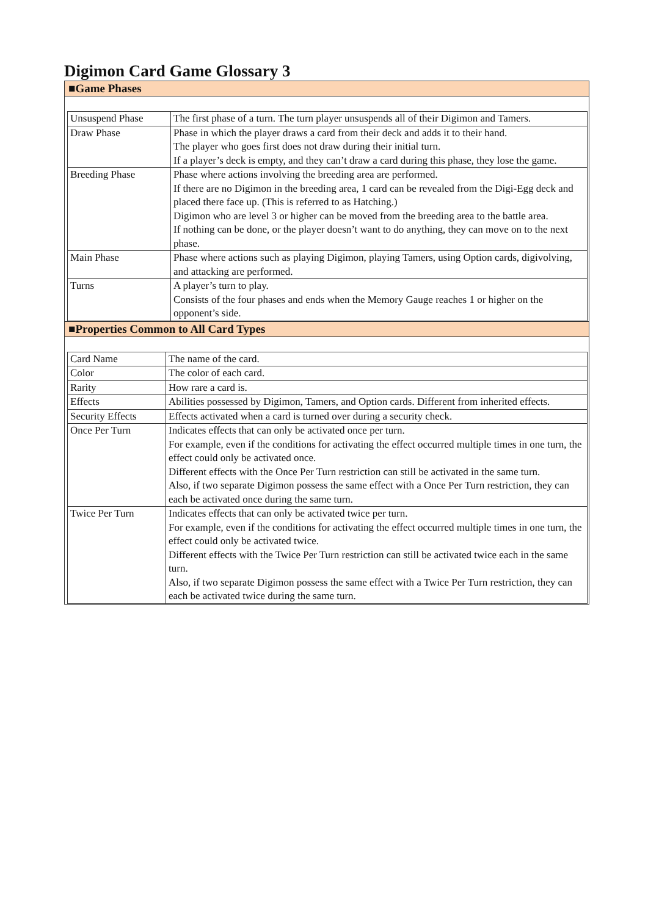Digimon Card Game Glossary 3
■Game Phases
| Unsuspend Phase | The first phase of a turn. The turn player unsuspends all of their Digimon and Tamers. |
| Draw Phase | Phase in which the player draws a card from their deck and adds it to their hand. The player who goes first does not draw during their initial turn. If a player’s deck is empty, and they can’t draw a card during this phase, they lose the game. |
| Breeding Phase | Phase where actions involving the breeding area are performed. If there are no Digimon in the breeding area, 1 card can be revealed from the Digi-Egg deck and placed there face up. (This is referred to as Hatching.) Digimon who are level 3 or higher can be moved from the breeding area to the battle area. If nothing can be done, or the player doesn’t want to do anything, they can move on to the next phase. |
| Main Phase | Phase where actions such as playing Digimon, playing Tamers, using Option cards, digivolving, and attacking are performed. |
| Turns | A player’s turn to play. Consists of the four phases and ends when the Memory Gauge reaches 1 or higher on the opponent’s side. |
■Properties Common to All Card Types
| Card Name | The name of the card. |
| Color | The color of each card. |
| Rarity | How rare a card is. |
| Effects | Abilities possessed by Digimon, Tamers, and Option cards. Different from inherited effects. |
| Security Effects | Effects activated when a card is turned over during a security check. |
| Once Per Turn | Indicates effects that can only be activated once per turn. For example, even if the conditions for activating the effect occurred multiple times in one turn, the effect could only be activated once. Different effects with the Once Per Turn restriction can still be activated in the same turn. Also, if two separate Digimon possess the same effect with a Once Per Turn restriction, they can each be activated once during the same turn. |
| Twice Per Turn | Indicates effects that can only be activated twice per turn. For example, even if the conditions for activating the effect occurred multiple times in one turn, the effect could only be activated twice. Different effects with the Twice Per Turn restriction can still be activated twice each in the same turn. Also, if two separate Digimon possess the same effect with a Twice Per Turn restriction, they can each be activated twice during the same turn. |